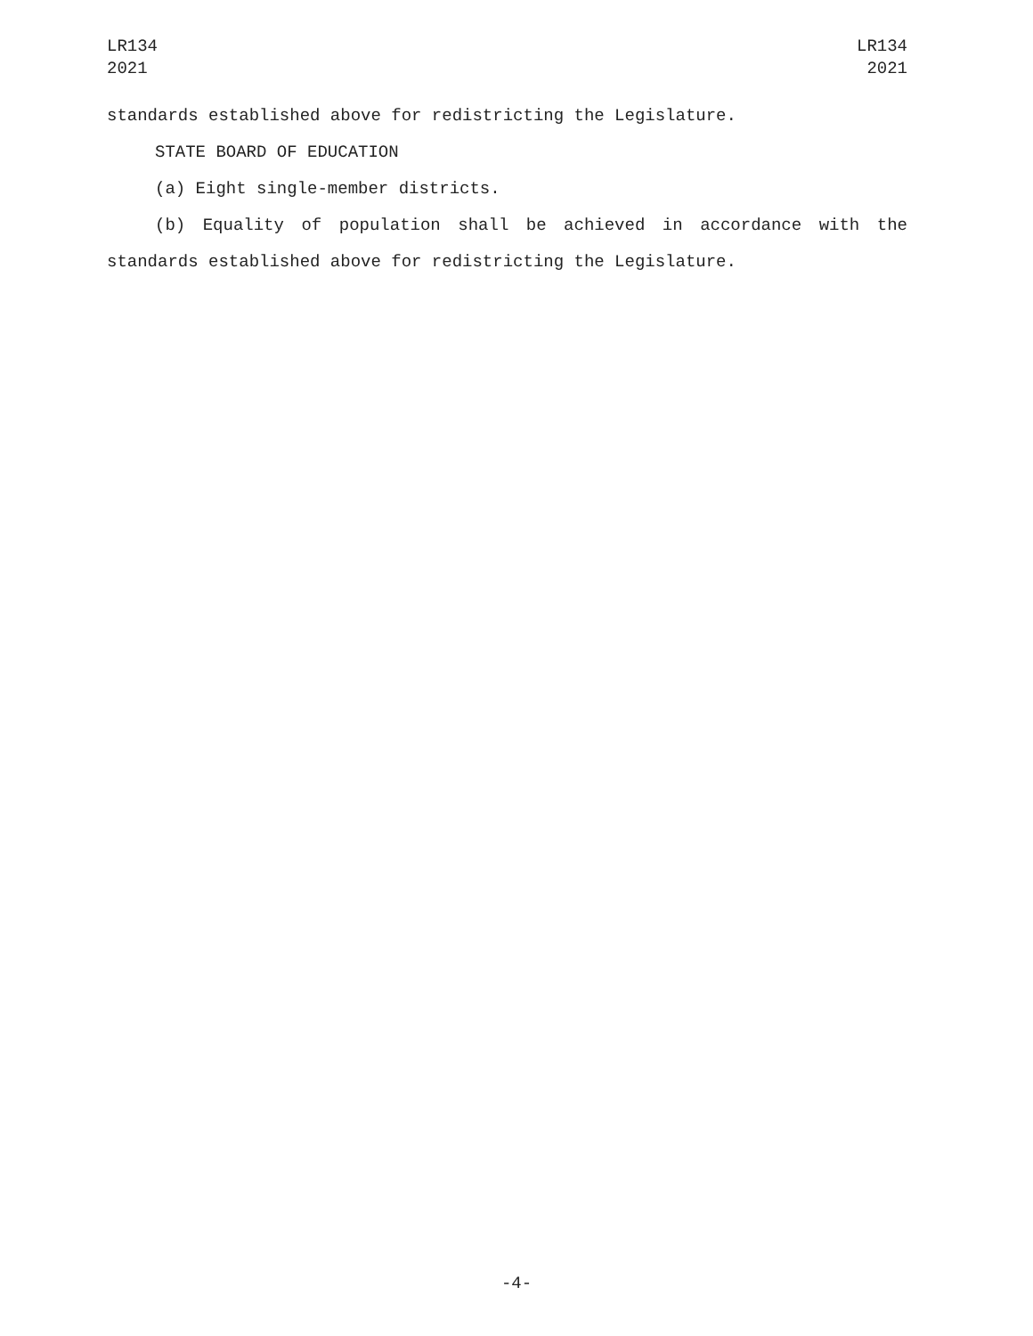LR134
2021
LR134
2021
standards established above for redistricting the Legislature.
STATE BOARD OF EDUCATION
(a) Eight single-member districts.
(b) Equality of population shall be achieved in accordance with the
standards established above for redistricting the Legislature.
-4-